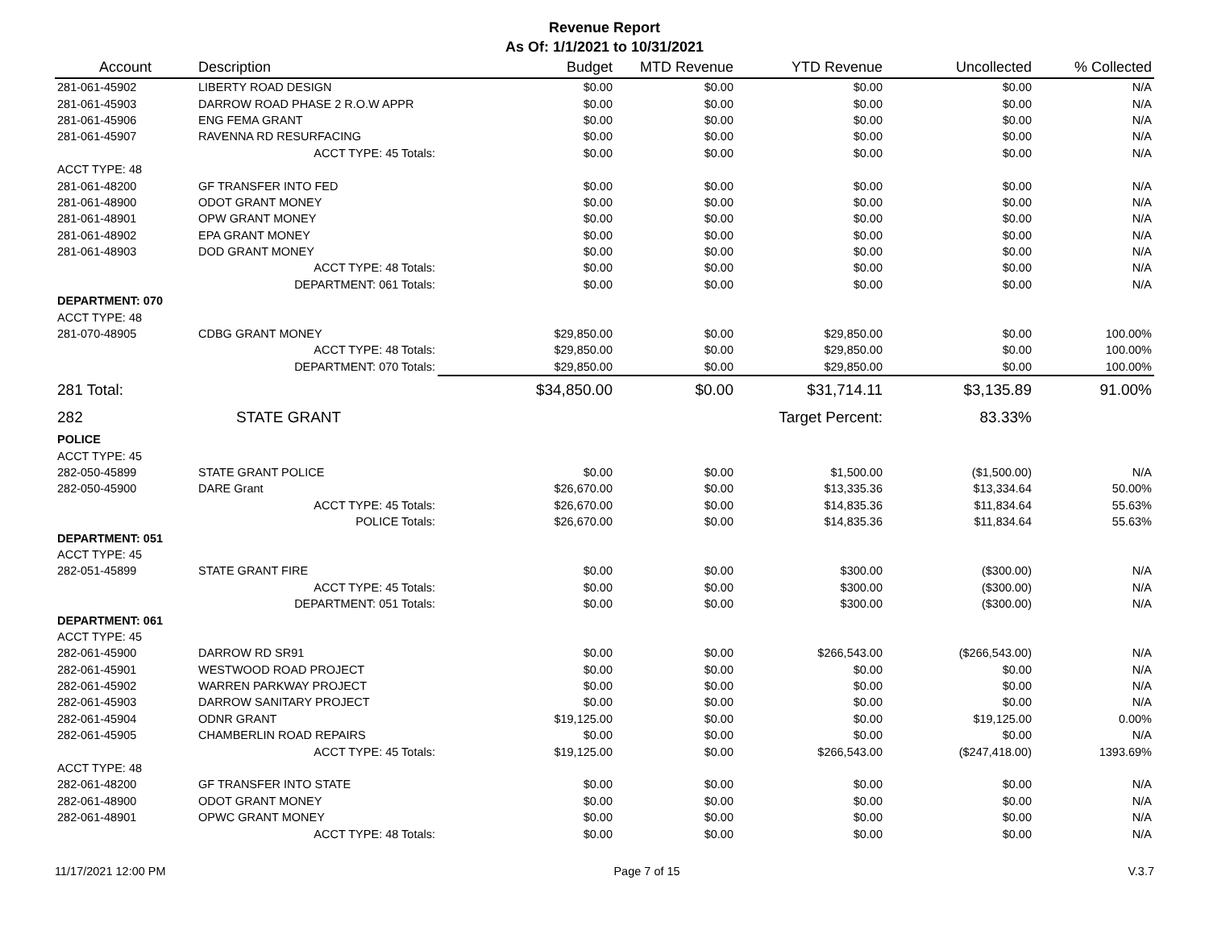Revenue Report
As Of: 1/1/2021 to 10/31/2021
| Account | Description | Budget | MTD Revenue | YTD Revenue | Uncollected | % Collected |
| --- | --- | --- | --- | --- | --- | --- |
| 281-061-45902 | LIBERTY ROAD DESIGN | $0.00 | $0.00 | $0.00 | $0.00 | N/A |
| 281-061-45903 | DARROW ROAD PHASE 2 R.O.W APPR | $0.00 | $0.00 | $0.00 | $0.00 | N/A |
| 281-061-45906 | ENG FEMA GRANT | $0.00 | $0.00 | $0.00 | $0.00 | N/A |
| 281-061-45907 | RAVENNA RD RESURFACING | $0.00 | $0.00 | $0.00 | $0.00 | N/A |
| | ACCT TYPE: 45 Totals: | $0.00 | $0.00 | $0.00 | $0.00 | N/A |
| ACCT TYPE: 48 | | | | | | |
| 281-061-48200 | GF TRANSFER INTO FED | $0.00 | $0.00 | $0.00 | $0.00 | N/A |
| 281-061-48900 | ODOT GRANT MONEY | $0.00 | $0.00 | $0.00 | $0.00 | N/A |
| 281-061-48901 | OPW GRANT MONEY | $0.00 | $0.00 | $0.00 | $0.00 | N/A |
| 281-061-48902 | EPA GRANT MONEY | $0.00 | $0.00 | $0.00 | $0.00 | N/A |
| 281-061-48903 | DOD GRANT MONEY | $0.00 | $0.00 | $0.00 | $0.00 | N/A |
| | ACCT TYPE: 48 Totals: | $0.00 | $0.00 | $0.00 | $0.00 | N/A |
| | DEPARTMENT: 061 Totals: | $0.00 | $0.00 | $0.00 | $0.00 | N/A |
| DEPARTMENT: 070 | | | | | | |
| ACCT TYPE: 48 | | | | | | |
| 281-070-48905 | CDBG GRANT MONEY | $29,850.00 | $0.00 | $29,850.00 | $0.00 | 100.00% |
| | ACCT TYPE: 48 Totals: | $29,850.00 | $0.00 | $29,850.00 | $0.00 | 100.00% |
| | DEPARTMENT: 070 Totals: | $29,850.00 | $0.00 | $29,850.00 | $0.00 | 100.00% |
| 281 Total: | | $34,850.00 | $0.00 | $31,714.11 | $3,135.89 | 91.00% |
| 282 | STATE GRANT | | | Target Percent: | 83.33% | |
| POLICE | | | | | | |
| ACCT TYPE: 45 | | | | | | |
| 282-050-45899 | STATE GRANT POLICE | $0.00 | $0.00 | $1,500.00 | ($1,500.00) | N/A |
| 282-050-45900 | DARE Grant | $26,670.00 | $0.00 | $13,335.36 | $13,334.64 | 50.00% |
| | ACCT TYPE: 45 Totals: | $26,670.00 | $0.00 | $14,835.36 | $11,834.64 | 55.63% |
| | POLICE Totals: | $26,670.00 | $0.00 | $14,835.36 | $11,834.64 | 55.63% |
| DEPARTMENT: 051 | | | | | | |
| ACCT TYPE: 45 | | | | | | |
| 282-051-45899 | STATE GRANT FIRE | $0.00 | $0.00 | $300.00 | ($300.00) | N/A |
| | ACCT TYPE: 45 Totals: | $0.00 | $0.00 | $300.00 | ($300.00) | N/A |
| | DEPARTMENT: 051 Totals: | $0.00 | $0.00 | $300.00 | ($300.00) | N/A |
| DEPARTMENT: 061 | | | | | | |
| ACCT TYPE: 45 | | | | | | |
| 282-061-45900 | DARROW RD SR91 | $0.00 | $0.00 | $266,543.00 | ($266,543.00) | N/A |
| 282-061-45901 | WESTWOOD ROAD PROJECT | $0.00 | $0.00 | $0.00 | $0.00 | N/A |
| 282-061-45902 | WARREN PARKWAY PROJECT | $0.00 | $0.00 | $0.00 | $0.00 | N/A |
| 282-061-45903 | DARROW SANITARY PROJECT | $0.00 | $0.00 | $0.00 | $0.00 | N/A |
| 282-061-45904 | ODNR GRANT | $19,125.00 | $0.00 | $0.00 | $19,125.00 | 0.00% |
| 282-061-45905 | CHAMBERLIN ROAD REPAIRS | $0.00 | $0.00 | $0.00 | $0.00 | N/A |
| | ACCT TYPE: 45 Totals: | $19,125.00 | $0.00 | $266,543.00 | ($247,418.00) | 1393.69% |
| ACCT TYPE: 48 | | | | | | |
| 282-061-48200 | GF TRANSFER INTO STATE | $0.00 | $0.00 | $0.00 | $0.00 | N/A |
| 282-061-48900 | ODOT GRANT MONEY | $0.00 | $0.00 | $0.00 | $0.00 | N/A |
| 282-061-48901 | OPWC GRANT MONEY | $0.00 | $0.00 | $0.00 | $0.00 | N/A |
| | ACCT TYPE: 48 Totals: | $0.00 | $0.00 | $0.00 | $0.00 | N/A |
11/17/2021 12:00 PM Page 7 of 15 V.3.7